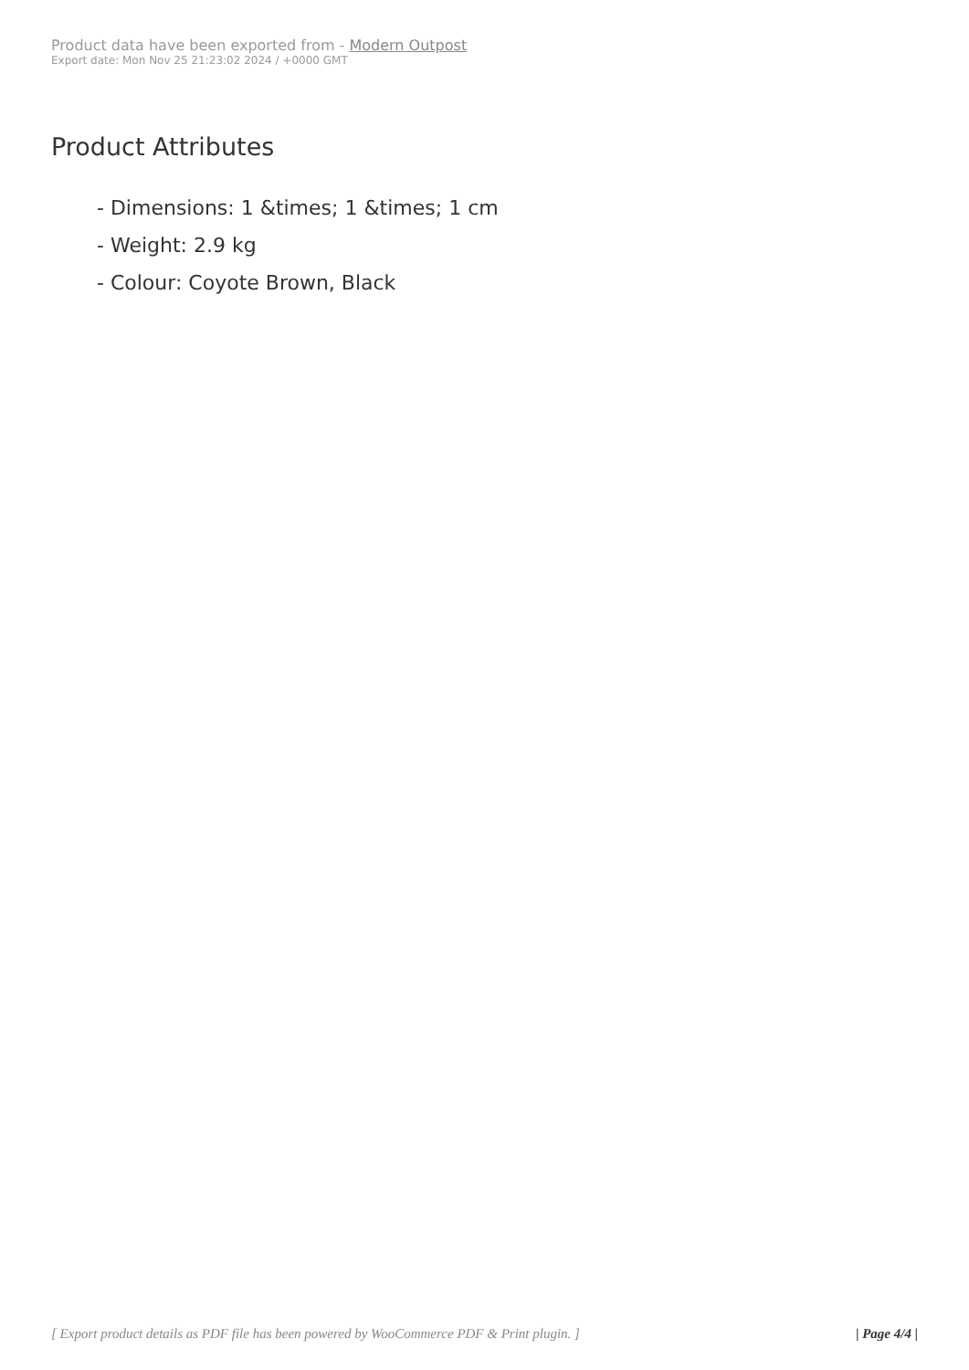Product data have been exported from - Modern Outpost
Export date: Mon Nov 25 21:23:02 2024 / +0000 GMT
Product Attributes
- Dimensions: 1 &times; 1 &times; 1 cm
- Weight: 2.9 kg
- Colour: Coyote Brown, Black
[ Export product details as PDF file has been powered by WooCommerce PDF & Print plugin. ] | Page 4/4 |